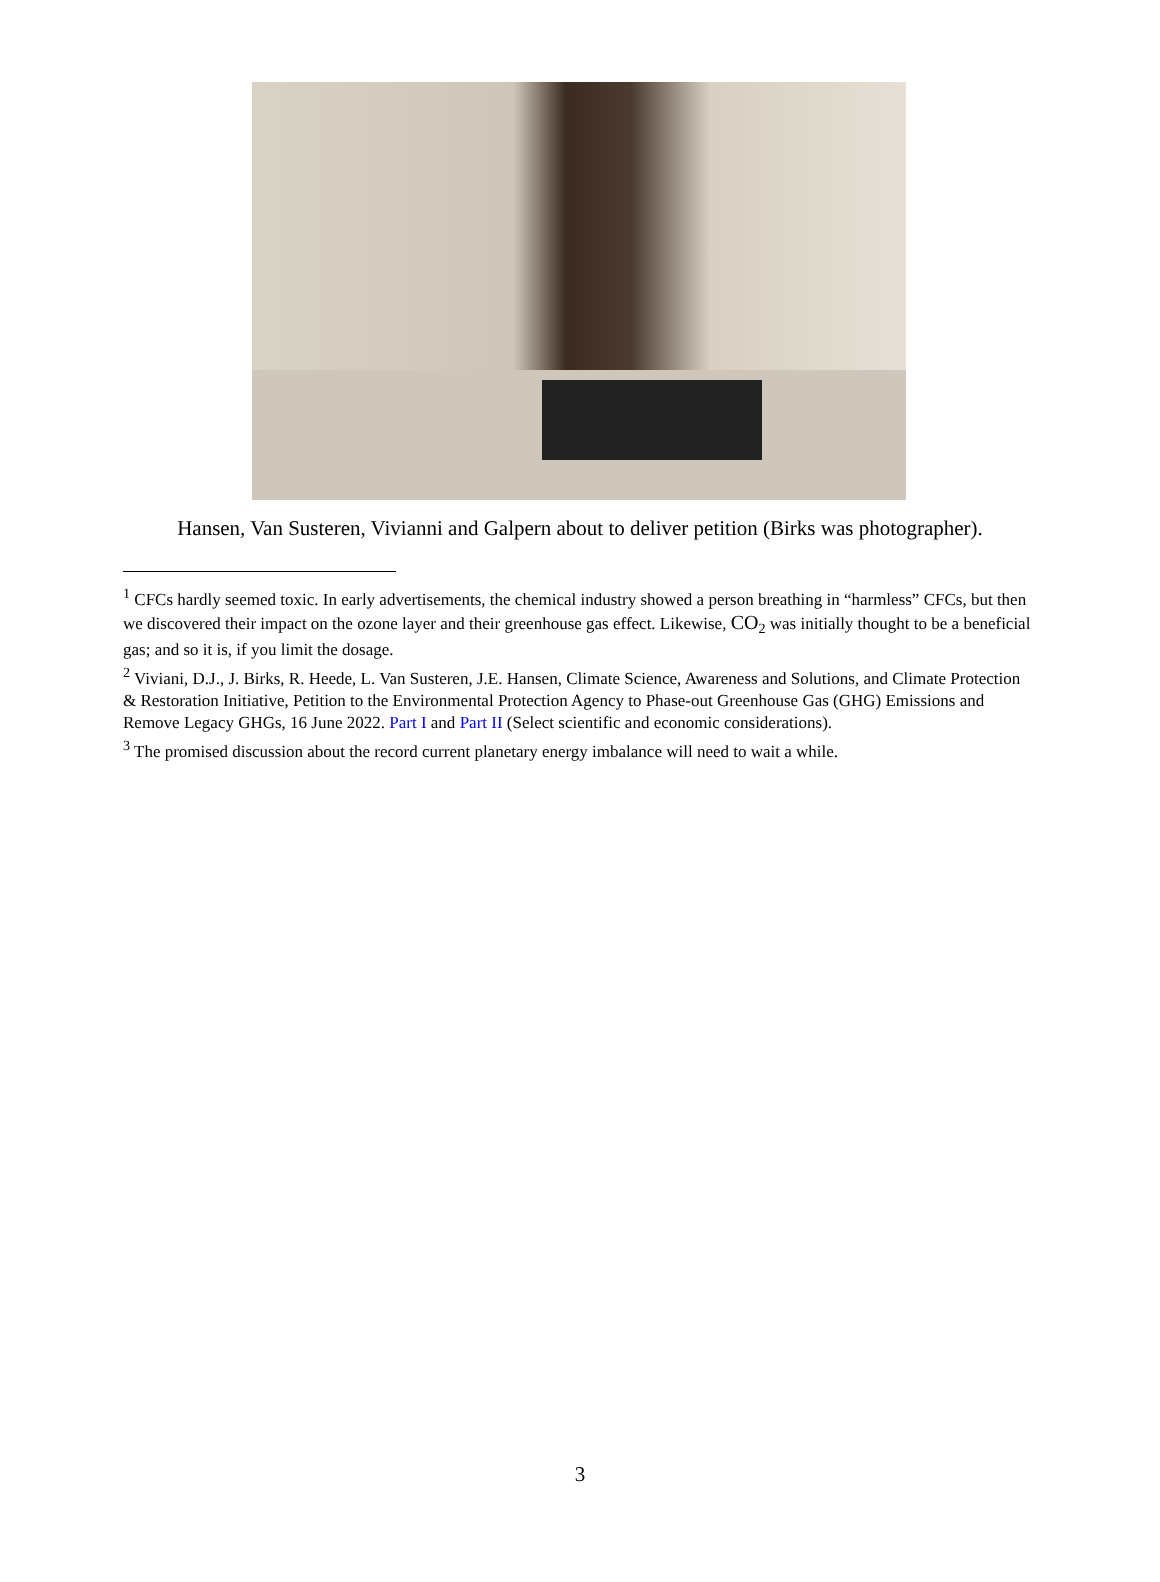Hansen, Van Susteren, Vivianni and Galpern about to deliver petition (Birks was photographer).
<sup>1</sup> CFCs hardly seemed toxic. In early advertisements, the chemical industry showed a person breathing in “harmless” CFCs, but then we discovered their impact on the ozone layer and their greenhouse gas effect. Likewise, CO<sub>2</sub> was initially thought to be a beneficial gas; and so it is, if you limit the dosage.
<sup>2</sup> Viviani, D.J., J. Birks, R. Heede, L. Van Susteren, J.E. Hansen, Climate Science, Awareness and Solutions, and Climate Protection & Restoration Initiative, Petition to the Environmental Protection Agency to Phase-out Greenhouse Gas (GHG) Emissions and Remove Legacy GHGs, 16 June 2022. Part I and Part II (Select scientific and economic considerations).
<sup>3</sup> The promised discussion about the record current planetary energy imbalance will need to wait a while.
3